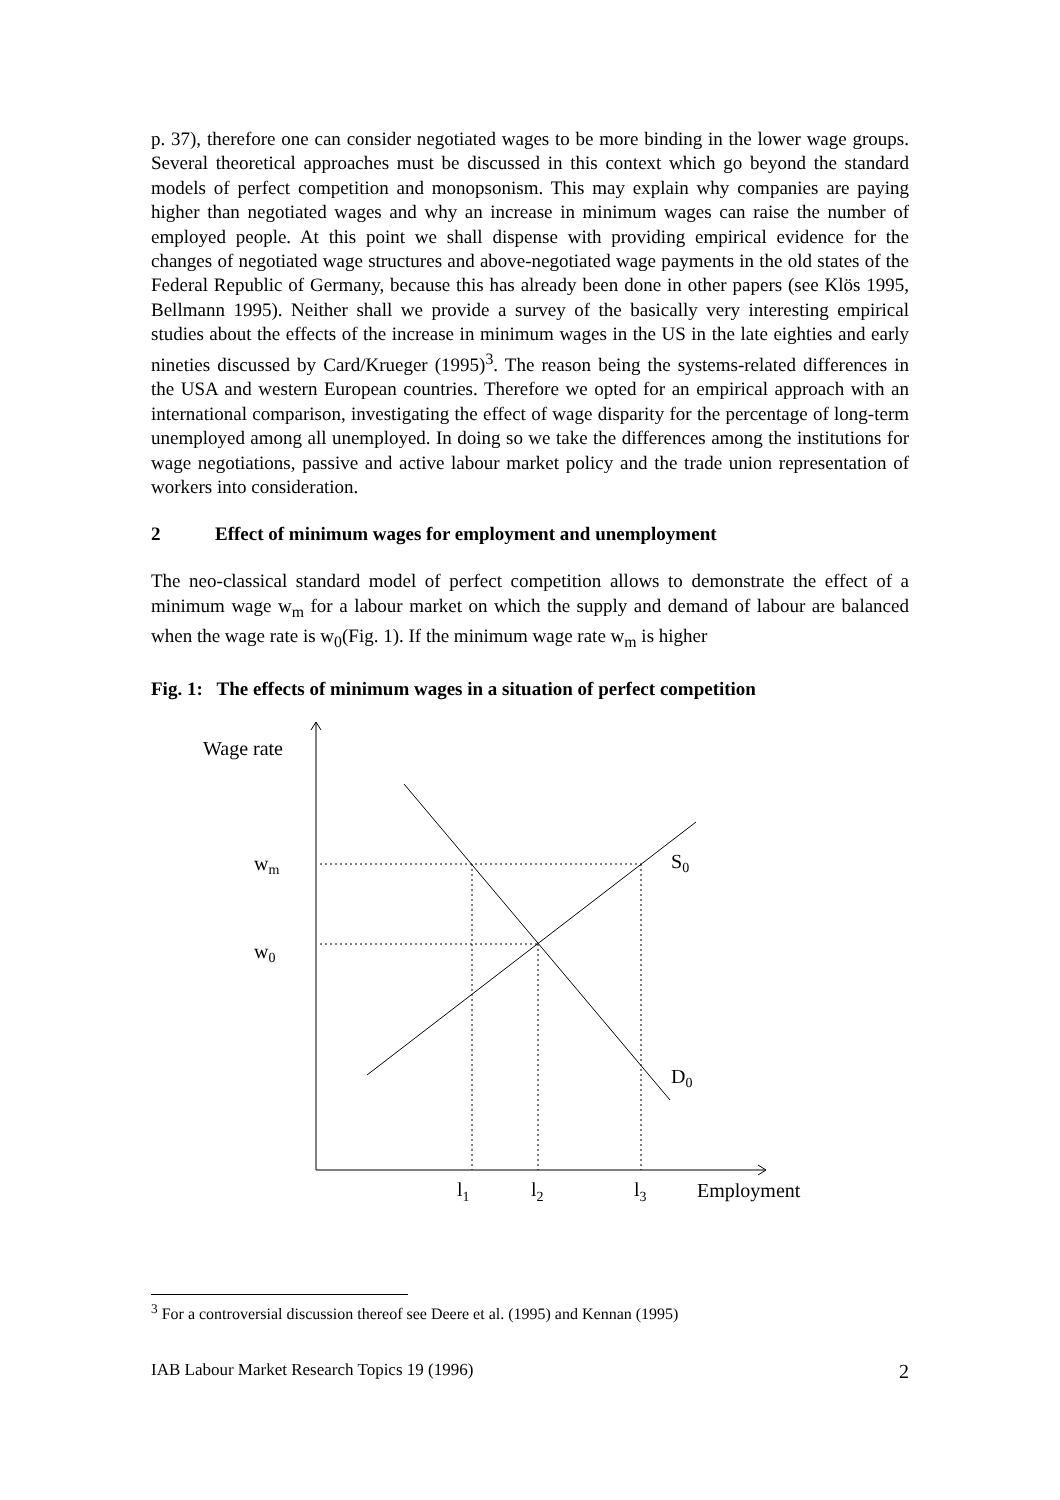p. 37), therefore one can consider negotiated wages to be more binding in the lower wage groups. Several theoretical approaches must be discussed in this context which go beyond the standard models of perfect competition and monopsonism. This may explain why companies are paying higher than negotiated wages and why an increase in minimum wages can raise the number of employed people. At this point we shall dispense with providing empirical evidence for the changes of negotiated wage structures and above-negotiated wage payments in the old states of the Federal Republic of Germany, because this has already been done in other papers (see Klös 1995, Bellmann 1995). Neither shall we provide a survey of the basically very interesting empirical studies about the effects of the increase in minimum wages in the US in the late eighties and early nineties discussed by Card/Krueger (1995)<sup>3</sup>. The reason being the systems-related differences in the USA and western European countries. Therefore we opted for an empirical approach with an international comparison, investigating the effect of wage disparity for the percentage of long-term unemployed among all unemployed. In doing so we take the differences among the institutions for wage negotiations, passive and active labour market policy and the trade union representation of workers into consideration.
2 Effect of minimum wages for employment and unemployment
The neo-classical standard model of perfect competition allows to demonstrate the effect of a minimum wage w<sub>m</sub> for a labour market on which the supply and demand of labour are balanced when the wage rate is w<sub>0</sub>(Fig. 1). If the minimum wage rate w<sub>m</sub> is higher
Fig. 1: The effects of minimum wages in a situation of perfect competition
Wage rate
wm
w0
S0
D0
l1
l2
l3
Employment
<sup>3</sup> For a controversial discussion thereof see Deere et al. (1995) and Kennan (1995)
IAB Labour Market Research Topics 19 (1996) 2